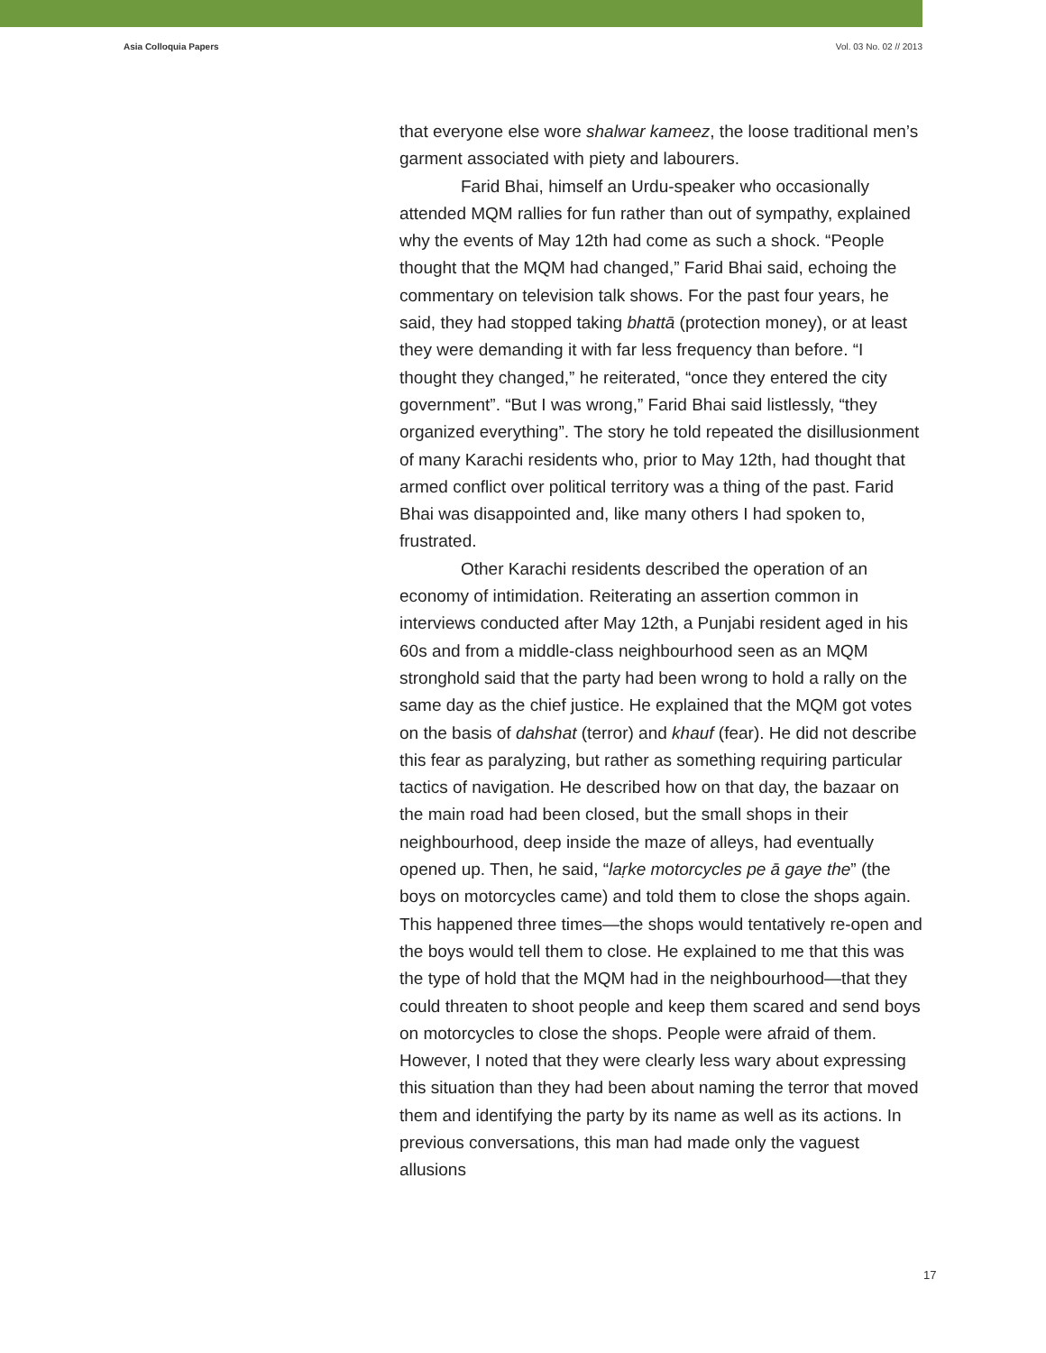Asia Colloquia Papers Vol. 03 No. 02 // 2013
that everyone else wore shalwar kameez, the loose traditional men’s garment associated with piety and labourers.
Farid Bhai, himself an Urdu-speaker who occasionally attended MQM rallies for fun rather than out of sympathy, explained why the events of May 12th had come as such a shock. “People thought that the MQM had changed,” Farid Bhai said, echoing the commentary on television talk shows. For the past four years, he said, they had stopped taking bhattā (protection money), or at least they were demanding it with far less frequency than before. “I thought they changed,” he reiterated, “once they entered the city government”. “But I was wrong,” Farid Bhai said listlessly, “they organized everything”. The story he told repeated the disillusionment of many Karachi residents who, prior to May 12th, had thought that armed conflict over political territory was a thing of the past. Farid Bhai was disappointed and, like many others I had spoken to, frustrated.
Other Karachi residents described the operation of an economy of intimidation. Reiterating an assertion common in interviews conducted after May 12th, a Punjabi resident aged in his 60s and from a middle-class neighbourhood seen as an MQM stronghold said that the party had been wrong to hold a rally on the same day as the chief justice. He explained that the MQM got votes on the basis of dahshat (terror) and khauf (fear). He did not describe this fear as paralyzing, but rather as something requiring particular tactics of navigation. He described how on that day, the bazaar on the main road had been closed, but the small shops in their neighbourhood, deep inside the maze of alleys, had eventually opened up. Then, he said, “laṛke motorcycles pe ā gaye the” (the boys on motorcycles came) and told them to close the shops again. This happened three times—the shops would tentatively re-open and the boys would tell them to close. He explained to me that this was the type of hold that the MQM had in the neighbourhood—that they could threaten to shoot people and keep them scared and send boys on motorcycles to close the shops. People were afraid of them. However, I noted that they were clearly less wary about expressing this situation than they had been about naming the terror that moved them and identifying the party by its name as well as its actions. In previous conversations, this man had made only the vaguest allusions
17